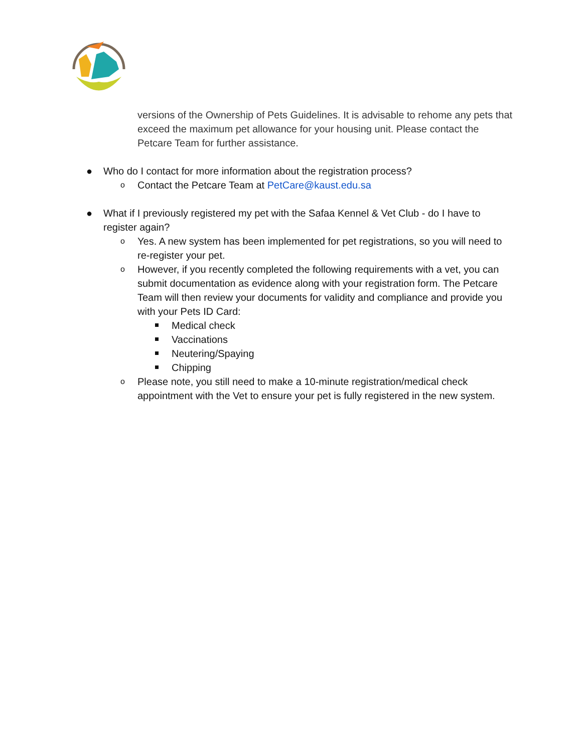versions of the Ownership of Pets Guidelines. It is advisable to rehome any pets that exceed the maximum pet allowance for your housing unit. Please contact the Petcare Team for further assistance.
● Who do I contact for more information about the registration process?
o Contact the Petcare Team at PetCare@kaust.edu.sa
● What if I previously registered my pet with the Safaa Kennel & Vet Club - do I have to register again?
o Yes. A new system has been implemented for pet registrations, so you will need to re-register your pet.
o However, if you recently completed the following requirements with a vet, you can submit documentation as evidence along with your registration form. The Petcare Team will then review your documents for validity and compliance and provide you with your Pets ID Card:
Medical check
Vaccinations
Neutering/Spaying
Chipping
o Please note, you still need to make a 10-minute registration/medical check appointment with the Vet to ensure your pet is fully registered in the new system.